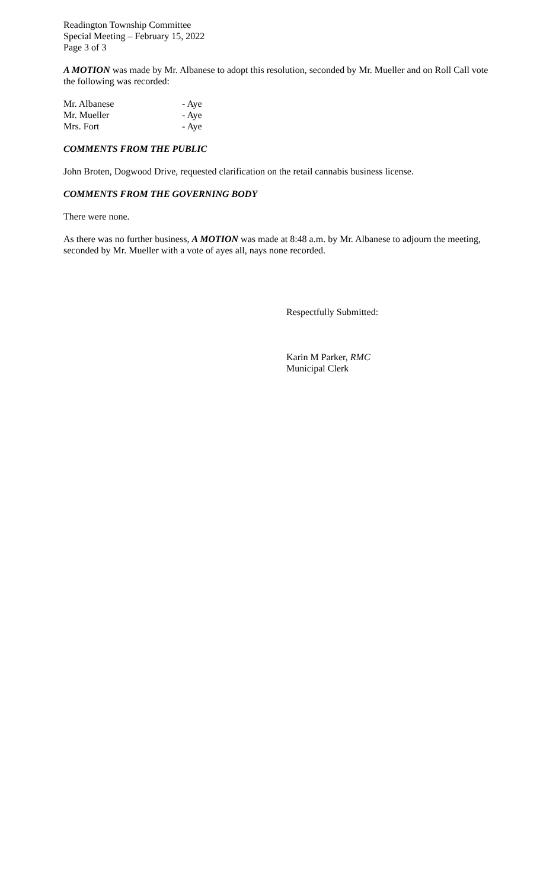Readington Township Committee
Special Meeting – February 15, 2022
Page 3 of 3
A MOTION was made by Mr. Albanese to adopt this resolution, seconded by Mr. Mueller and on Roll Call vote the following was recorded:
Mr. Albanese - Aye
Mr. Mueller - Aye
Mrs. Fort - Aye
COMMENTS FROM THE PUBLIC
John Broten, Dogwood Drive, requested clarification on the retail cannabis business license.
COMMENTS FROM THE GOVERNING BODY
There were none.
As there was no further business, A MOTION was made at 8:48 a.m. by Mr. Albanese to adjourn the meeting, seconded by Mr. Mueller with a vote of ayes all, nays none recorded.
Respectfully Submitted:
Karin M Parker, RMC
Municipal Clerk